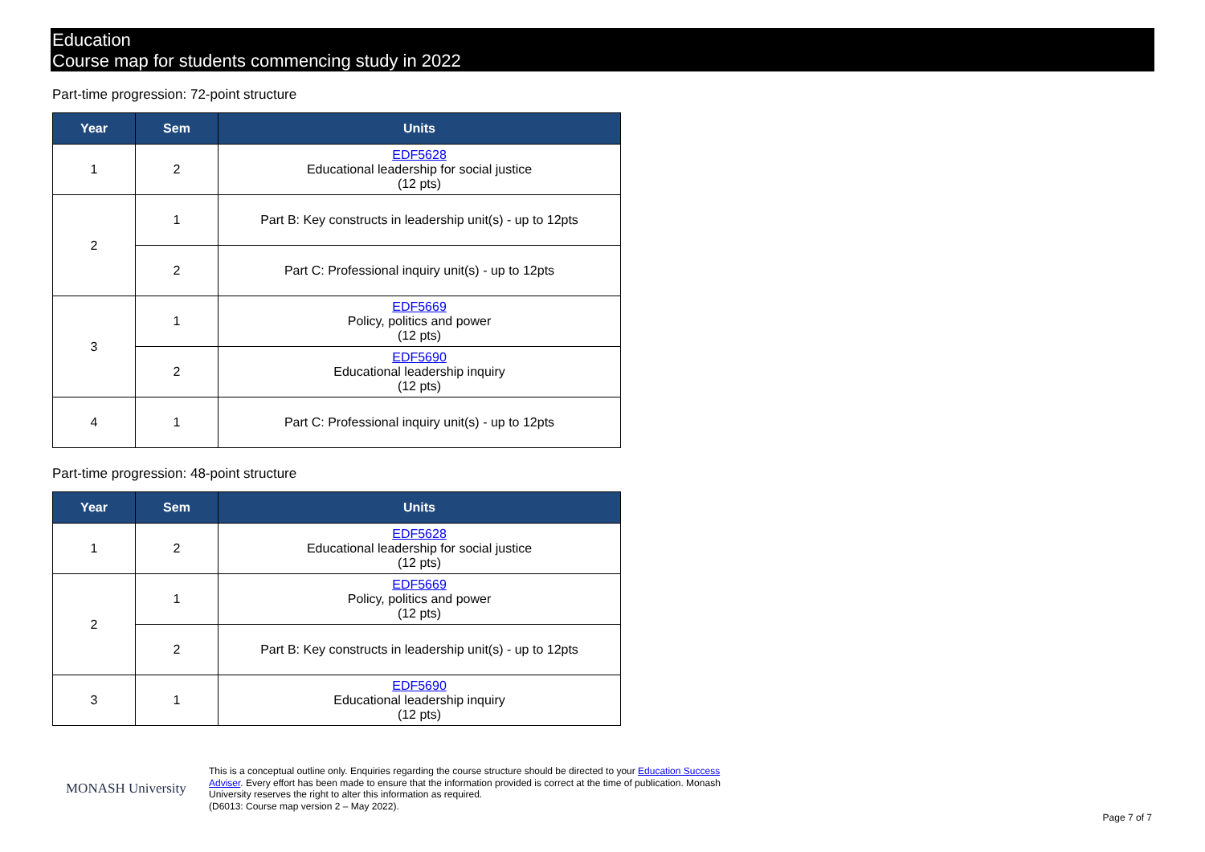Education
Course map for students commencing study in 2022
Part-time progression: 72-point structure
| Year | Sem | Units |
| --- | --- | --- |
| 1 | 2 | EDF5628 Educational leadership for social justice (12 pts) |
| 2 | 1 | Part B: Key constructs in leadership unit(s) - up to 12pts |
| | 2 | Part C: Professional inquiry unit(s) - up to 12pts |
| 3 | 1 | EDF5669 Policy, politics and power (12 pts) |
| | 2 | EDF5690 Educational leadership inquiry (12 pts) |
| 4 | 1 | Part C: Professional inquiry unit(s) - up to 12pts |
Part-time progression: 48-point structure
| Year | Sem | Units |
| --- | --- | --- |
| 1 | 2 | EDF5628 Educational leadership for social justice (12 pts) |
| 2 | 1 | EDF5669 Policy, politics and power (12 pts) |
| | 2 | Part B: Key constructs in leadership unit(s) - up to 12pts |
| 3 | 1 | EDF5690 Educational leadership inquiry (12 pts) |
MONASH University
This is a conceptual outline only. Enquiries regarding the course structure should be directed to your Education Success Adviser. Every effort has been made to ensure that the information provided is correct at the time of publication. Monash University reserves the right to alter this information as required.
(D6013: Course map version 2 – May 2022).
Page 7 of 7